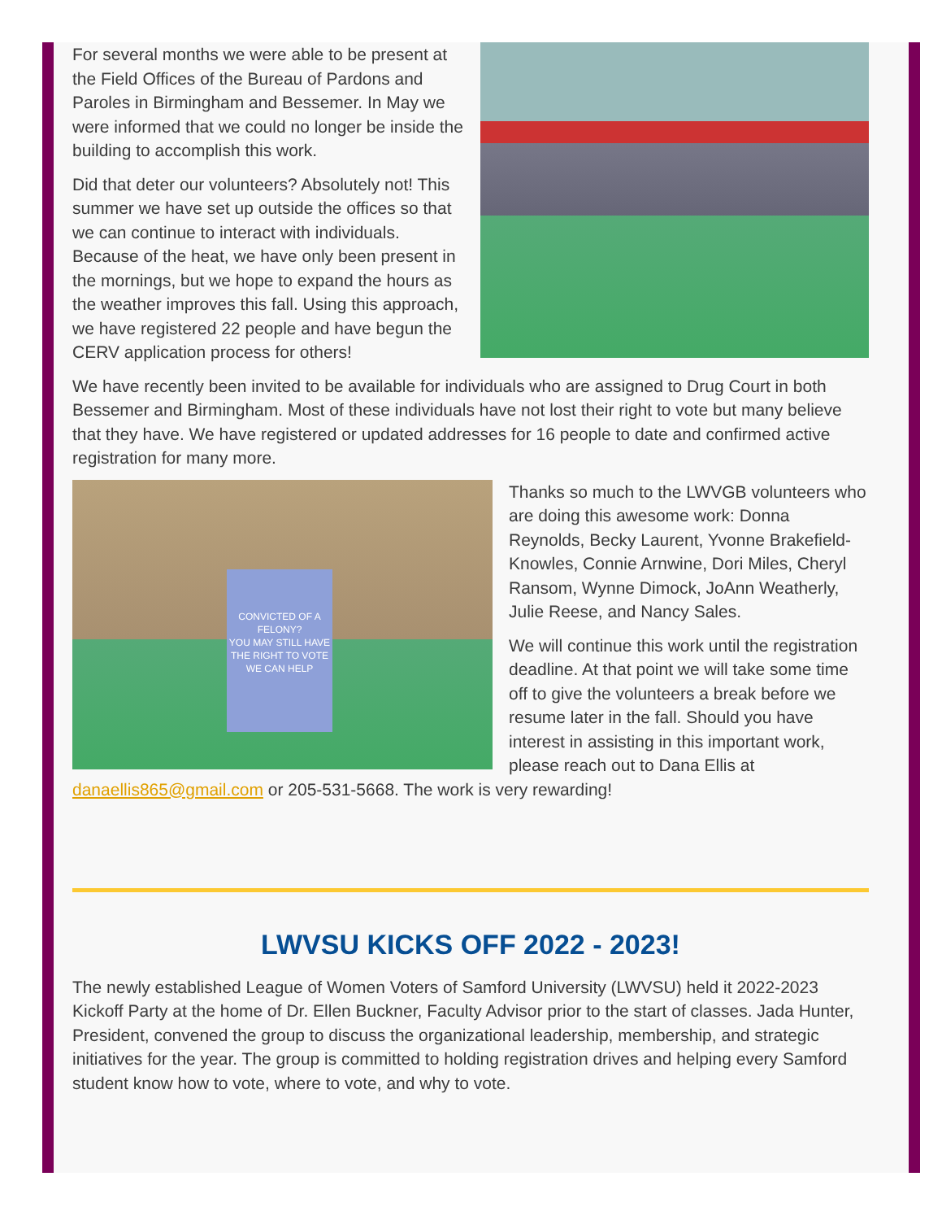For several months we were able to be present at the Field Offices of the Bureau of Pardons and Paroles in Birmingham and Bessemer. In May we were informed that we could no longer be inside the building to accomplish this work.
Did that deter our volunteers? Absolutely not! This summer we have set up outside the offices so that we can continue to interact with individuals. Because of the heat, we have only been present in the mornings, but we hope to expand the hours as the weather improves this fall. Using this approach, we have registered 22 people and have begun the CERV application process for others!
We have recently been invited to be available for individuals who are assigned to Drug Court in both Bessemer and Birmingham. Most of these individuals have not lost their right to vote but many believe that they have. We have registered or updated addresses for 16 people to date and confirmed active registration for many more.
CONVICTED OF A FELONY?
YOU MAY STILL HAVE THE RIGHT TO VOTE
WE CAN HELP
Thanks so much to the LWVGB volunteers who are doing this awesome work: Donna Reynolds, Becky Laurent, Yvonne Brakefield-Knowles, Connie Arnwine, Dori Miles, Cheryl Ransom, Wynne Dimock, JoAnn Weatherly, Julie Reese, and Nancy Sales.
We will continue this work until the registration deadline. At that point we will take some time off to give the volunteers a break before we resume later in the fall. Should you have interest in assisting in this important work, please reach out to Dana Ellis at danaellis865@gmail.com or 205-531-5668. The work is very rewarding!
LWVSU KICKS OFF 2022 - 2023!
The newly established League of Women Voters of Samford University (LWVSU) held it 2022-2023 Kickoff Party at the home of Dr. Ellen Buckner, Faculty Advisor prior to the start of classes. Jada Hunter, President, convened the group to discuss the organizational leadership, membership, and strategic initiatives for the year. The group is committed to holding registration drives and helping every Samford student know how to vote, where to vote, and why to vote.